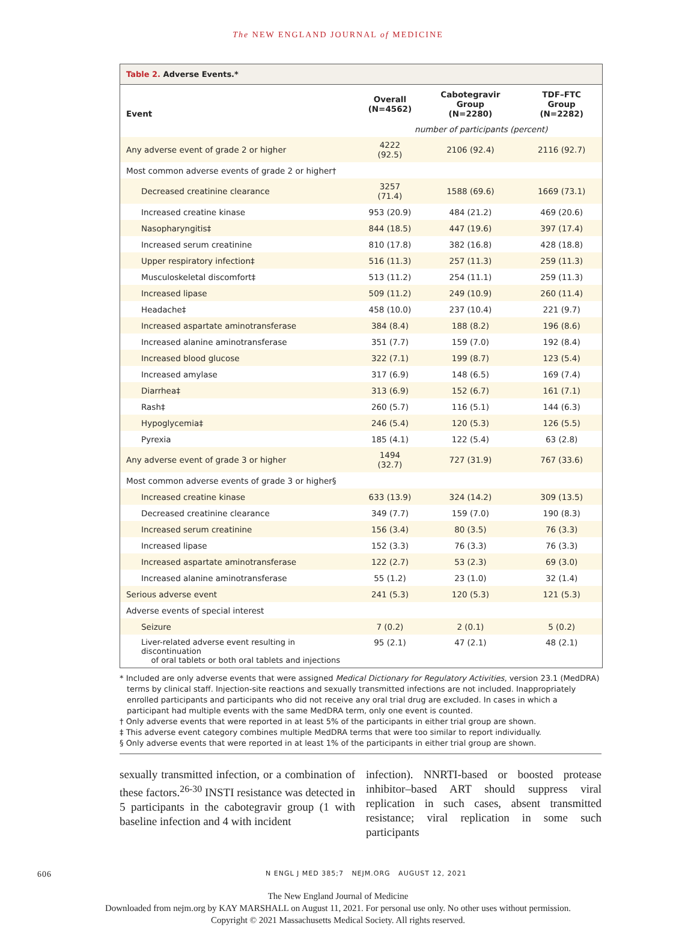The NEW ENGLAND JOURNAL of MEDICINE
Table 2. Adverse Events.*
| Event | Overall (N=4562) | Cabotegravir Group (N=2280) | TDF–FTC Group (N=2282) |
| --- | --- | --- | --- |
| | number of participants (percent) | | |
| Any adverse event of grade 2 or higher | 4222 (92.5) | 2106 (92.4) | 2116 (92.7) |
| Most common adverse events of grade 2 or higher† | | | |
| Decreased creatinine clearance | 3257 (71.4) | 1588 (69.6) | 1669 (73.1) |
| Increased creatine kinase | 953 (20.9) | 484 (21.2) | 469 (20.6) |
| Nasopharyngitis‡ | 844 (18.5) | 447 (19.6) | 397 (17.4) |
| Increased serum creatinine | 810 (17.8) | 382 (16.8) | 428 (18.8) |
| Upper respiratory infection‡ | 516 (11.3) | 257 (11.3) | 259 (11.3) |
| Musculoskeletal discomfort‡ | 513 (11.2) | 254 (11.1) | 259 (11.3) |
| Increased lipase | 509 (11.2) | 249 (10.9) | 260 (11.4) |
| Headache‡ | 458 (10.0) | 237 (10.4) | 221 (9.7) |
| Increased aspartate aminotransferase | 384 (8.4) | 188 (8.2) | 196 (8.6) |
| Increased alanine aminotransferase | 351 (7.7) | 159 (7.0) | 192 (8.4) |
| Increased blood glucose | 322 (7.1) | 199 (8.7) | 123 (5.4) |
| Increased amylase | 317 (6.9) | 148 (6.5) | 169 (7.4) |
| Diarrhea‡ | 313 (6.9) | 152 (6.7) | 161 (7.1) |
| Rash‡ | 260 (5.7) | 116 (5.1) | 144 (6.3) |
| Hypoglycemia‡ | 246 (5.4) | 120 (5.3) | 126 (5.5) |
| Pyrexia | 185 (4.1) | 122 (5.4) | 63 (2.8) |
| Any adverse event of grade 3 or higher | 1494 (32.7) | 727 (31.9) | 767 (33.6) |
| Most common adverse events of grade 3 or higher§ | | | |
| Increased creatine kinase | 633 (13.9) | 324 (14.2) | 309 (13.5) |
| Decreased creatinine clearance | 349 (7.7) | 159 (7.0) | 190 (8.3) |
| Increased serum creatinine | 156 (3.4) | 80 (3.5) | 76 (3.3) |
| Increased lipase | 152 (3.3) | 76 (3.3) | 76 (3.3) |
| Increased aspartate aminotransferase | 122 (2.7) | 53 (2.3) | 69 (3.0) |
| Increased alanine aminotransferase | 55 (1.2) | 23 (1.0) | 32 (1.4) |
| Serious adverse event | 241 (5.3) | 120 (5.3) | 121 (5.3) |
| Adverse events of special interest | | | |
| Seizure | 7 (0.2) | 2 (0.1) | 5 (0.2) |
| Liver-related adverse event resulting in discontinuation of oral tablets or both oral tablets and injections | 95 (2.1) | 47 (2.1) | 48 (2.1) |
* Included are only adverse events that were assigned Medical Dictionary for Regulatory Activities, version 23.1 (MedDRA) terms by clinical staff. Injection-site reactions and sexually transmitted infections are not included. Inappropriately enrolled participants and participants who did not receive any oral trial drug are excluded. In cases in which a participant had multiple events with the same MedDRA term, only one event is counted.
† Only adverse events that were reported in at least 5% of the participants in either trial group are shown.
‡ This adverse event category combines multiple MedDRA terms that were too similar to report individually.
§ Only adverse events that were reported in at least 1% of the participants in either trial group are shown.
sexually transmitted infection, or a combination of these factors.<sup>26-30</sup> INSTI resistance was detected in 5 participants in the cabotegravir group (1 with baseline infection and 4 with incident
infection). NNRTI-based or boosted protease inhibitor–based ART should suppress viral replication in such cases, absent transmitted resistance; viral replication in some such participants
606 N ENGL J MED 385;7 NEJM.ORG AUGUST 12, 2021
The New England Journal of Medicine
Downloaded from nejm.org by KAY MARSHALL on August 11, 2021. For personal use only. No other uses without permission.
Copyright © 2021 Massachusetts Medical Society. All rights reserved.